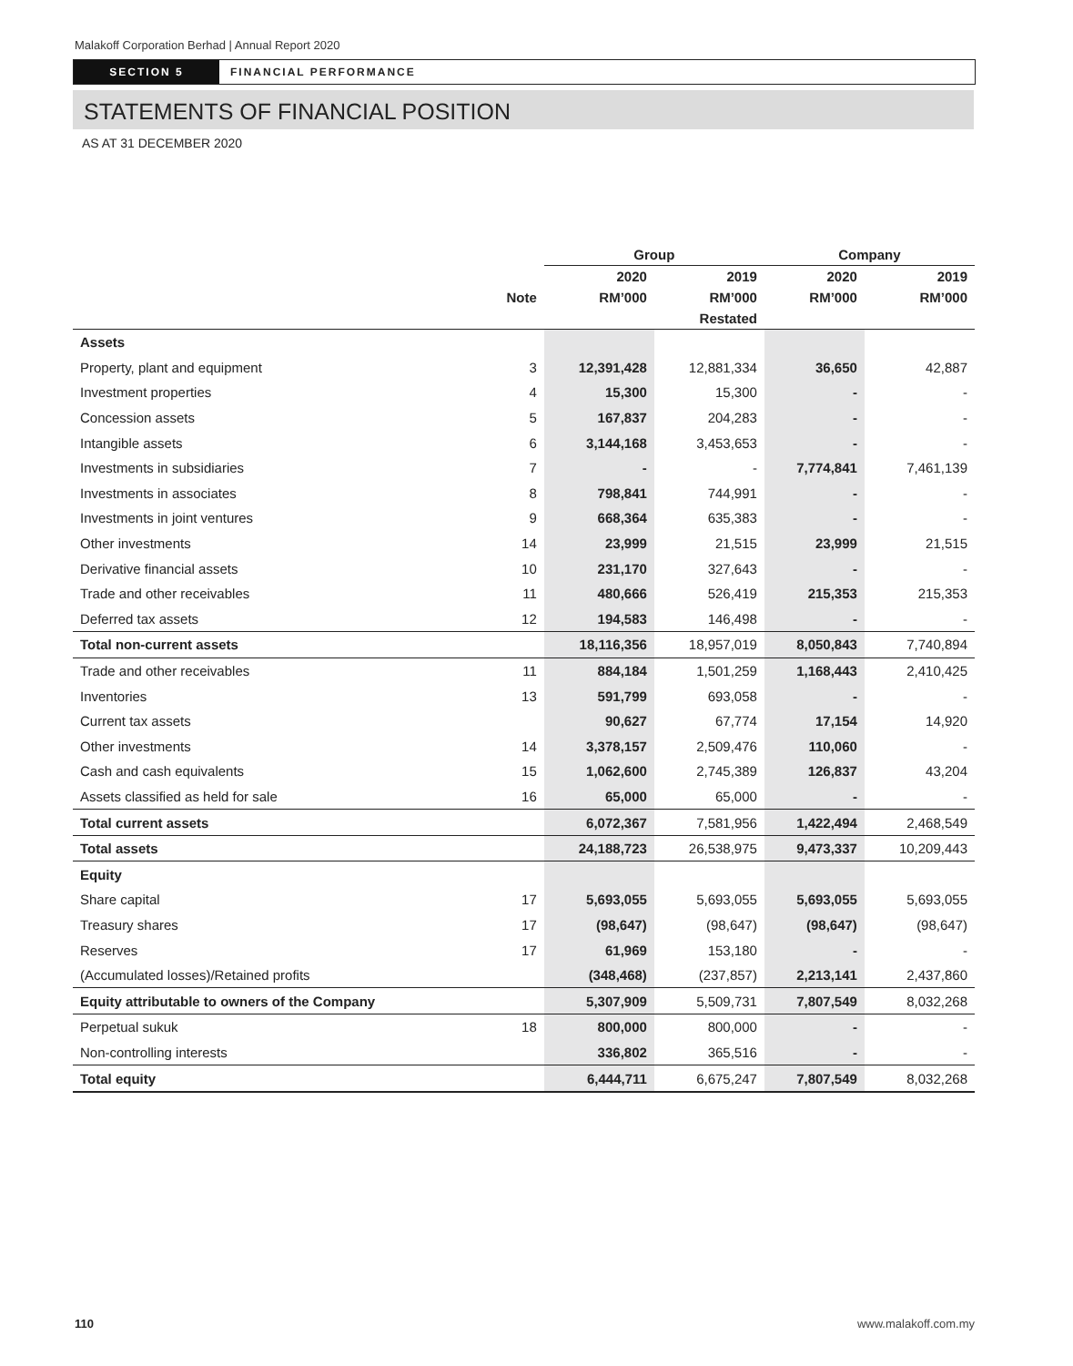Malakoff Corporation Berhad | Annual Report 2020
SECTION 5 FINANCIAL PERFORMANCE
STATEMENTS OF FINANCIAL POSITION
AS AT 31 DECEMBER 2020
| | | Group | | Company | |
| --- | --- | --- | --- | --- | --- |
| | | 2020 | 2019 | 2020 | 2019 |
| | Note | RM’000 | RM’000 | RM’000 | RM’000 |
| | | | Restated | | |
| Assets | | | | | |
| Property, plant and equipment | 3 | 12,391,428 | 12,881,334 | 36,650 | 42,887 |
| Investment properties | 4 | 15,300 | 15,300 | - | - |
| Concession assets | 5 | 167,837 | 204,283 | - | - |
| Intangible assets | 6 | 3,144,168 | 3,453,653 | - | - |
| Investments in subsidiaries | 7 | - | - | 7,774,841 | 7,461,139 |
| Investments in associates | 8 | 798,841 | 744,991 | - | - |
| Investments in joint ventures | 9 | 668,364 | 635,383 | - | - |
| Other investments | 14 | 23,999 | 21,515 | 23,999 | 21,515 |
| Derivative financial assets | 10 | 231,170 | 327,643 | - | - |
| Trade and other receivables | 11 | 480,666 | 526,419 | 215,353 | 215,353 |
| Deferred tax assets | 12 | 194,583 | 146,498 | - | - |
| Total non-current assets | | 18,116,356 | 18,957,019 | 8,050,843 | 7,740,894 |
| Trade and other receivables | 11 | 884,184 | 1,501,259 | 1,168,443 | 2,410,425 |
| Inventories | 13 | 591,799 | 693,058 | - | - |
| Current tax assets | | 90,627 | 67,774 | 17,154 | 14,920 |
| Other investments | 14 | 3,378,157 | 2,509,476 | 110,060 | - |
| Cash and cash equivalents | 15 | 1,062,600 | 2,745,389 | 126,837 | 43,204 |
| Assets classified as held for sale | 16 | 65,000 | 65,000 | - | - |
| Total current assets | | 6,072,367 | 7,581,956 | 1,422,494 | 2,468,549 |
| Total assets | | 24,188,723 | 26,538,975 | 9,473,337 | 10,209,443 |
| Equity | | | | | |
| Share capital | 17 | 5,693,055 | 5,693,055 | 5,693,055 | 5,693,055 |
| Treasury shares | 17 | (98,647) | (98,647) | (98,647) | (98,647) |
| Reserves | 17 | 61,969 | 153,180 | - | - |
| (Accumulated losses)/Retained profits | | (348,468) | (237,857) | 2,213,141 | 2,437,860 |
| Equity attributable to owners of the Company | | 5,307,909 | 5,509,731 | 7,807,549 | 8,032,268 |
| Perpetual sukuk | 18 | 800,000 | 800,000 | - | - |
| Non-controlling interests | | 336,802 | 365,516 | - | - |
| Total equity | | 6,444,711 | 6,675,247 | 7,807,549 | 8,032,268 |
110 www.malakoff.com.my